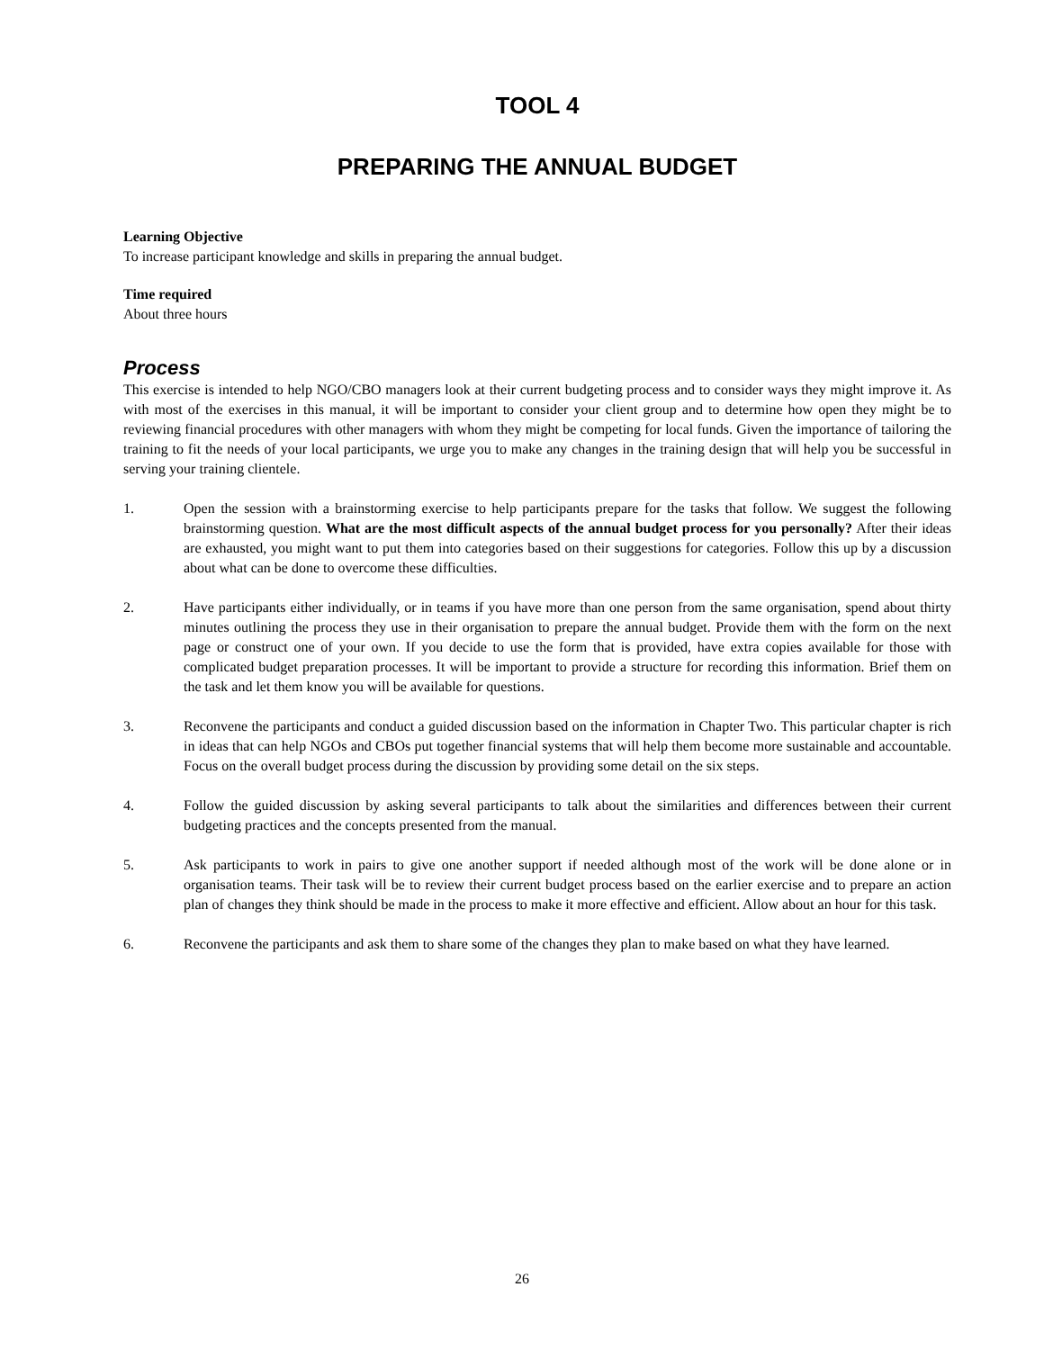TOOL 4
PREPARING THE ANNUAL BUDGET
Learning Objective
To increase participant knowledge and skills in preparing the annual budget.
Time required
About three hours
Process
This exercise is intended to help NGO/CBO managers look at their current budgeting process and to consider ways they might improve it. As with most of the exercises in this manual, it will be important to consider your client group and to determine how open they might be to reviewing financial procedures with other managers with whom they might be competing for local funds. Given the importance of tailoring the training to fit the needs of your local participants, we urge you to make any changes in the training design that will help you be successful in serving your training clientele.
1. Open the session with a brainstorming exercise to help participants prepare for the tasks that follow. We suggest the following brainstorming question. What are the most difficult aspects of the annual budget process for you personally? After their ideas are exhausted, you might want to put them into categories based on their suggestions for categories. Follow this up by a discussion about what can be done to overcome these difficulties.
2. Have participants either individually, or in teams if you have more than one person from the same organisation, spend about thirty minutes outlining the process they use in their organisation to prepare the annual budget. Provide them with the form on the next page or construct one of your own. If you decide to use the form that is provided, have extra copies available for those with complicated budget preparation processes. It will be important to provide a structure for recording this information. Brief them on the task and let them know you will be available for questions.
3. Reconvene the participants and conduct a guided discussion based on the information in Chapter Two. This particular chapter is rich in ideas that can help NGOs and CBOs put together financial systems that will help them become more sustainable and accountable. Focus on the overall budget process during the discussion by providing some detail on the six steps.
4. Follow the guided discussion by asking several participants to talk about the similarities and differences between their current budgeting practices and the concepts presented from the manual.
5. Ask participants to work in pairs to give one another support if needed although most of the work will be done alone or in organisation teams. Their task will be to review their current budget process based on the earlier exercise and to prepare an action plan of changes they think should be made in the process to make it more effective and efficient. Allow about an hour for this task.
6. Reconvene the participants and ask them to share some of the changes they plan to make based on what they have learned.
26